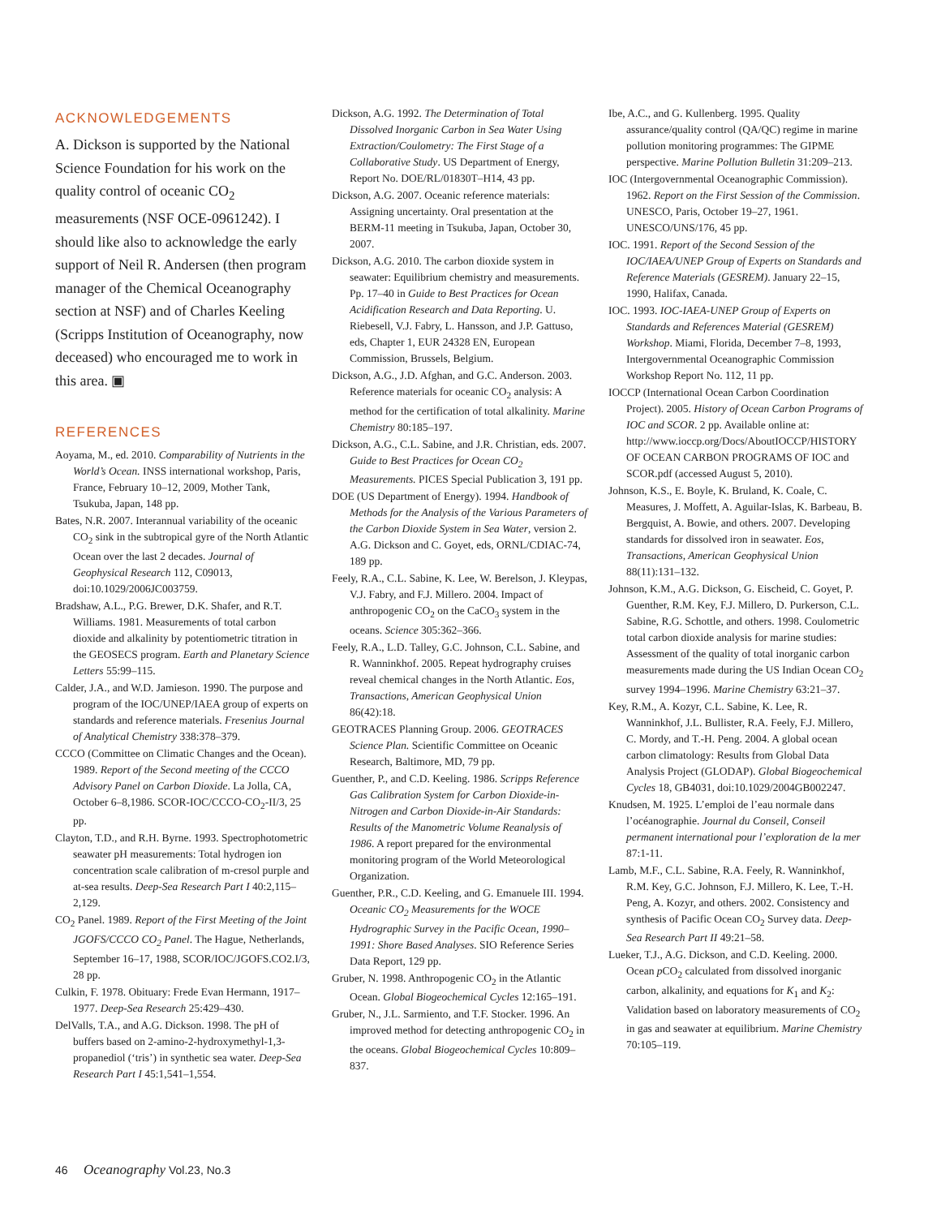ACKNOWLEDGEMENTS
A. Dickson is supported by the National Science Foundation for his work on the quality control of oceanic CO<sub>2</sub> measurements (NSF OCE-0961242). I should like also to acknowledge the early support of Neil R. Andersen (then program manager of the Chemical Oceanography section at NSF) and of Charles Keeling (Scripps Institution of Oceanography, now deceased) who encouraged me to work in this area. ▣
REFERENCES
Aoyama, M., ed. 2010. Comparability of Nutrients in the World’s Ocean. INSS international workshop, Paris, France, February 10–12, 2009, Mother Tank, Tsukuba, Japan, 148 pp.
Bates, N.R. 2007. Interannual variability of the oceanic CO<sub>2</sub> sink in the subtropical gyre of the North Atlantic Ocean over the last 2 decades. Journal of Geophysical Research 112, C09013, doi:10.1029/2006JC003759.
Bradshaw, A.L., P.G. Brewer, D.K. Shafer, and R.T. Williams. 1981. Measurements of total carbon dioxide and alkalinity by potentiometric titration in the GEOSECS program. Earth and Planetary Science Letters 55:99–115.
Calder, J.A., and W.D. Jamieson. 1990. The purpose and program of the IOC/UNEP/IAEA group of experts on standards and reference materials. Fresenius Journal of Analytical Chemistry 338:378–379.
CCCO (Committee on Climatic Changes and the Ocean). 1989. Report of the Second meeting of the CCCO Advisory Panel on Carbon Dioxide. La Jolla, CA, October 6–8,1986. SCOR-IOC/CCCO-CO<sub>2</sub>-II/3, 25 pp.
Clayton, T.D., and R.H. Byrne. 1993. Spectrophotometric seawater pH measurements: Total hydrogen ion concentration scale calibration of m-cresol purple and at-sea results. Deep-Sea Research Part I 40:2,115–2,129.
CO<sub>2</sub> Panel. 1989. Report of the First Meeting of the Joint JGOFS/CCCO CO<sub>2</sub> Panel. The Hague, Netherlands, September 16–17, 1988, SCOR/IOC/JGOFS.CO2.I/3, 28 pp.
Culkin, F. 1978. Obituary: Frede Evan Hermann, 1917–1977. Deep-Sea Research 25:429–430.
DelValls, T.A., and A.G. Dickson. 1998. The pH of buffers based on 2-amino-2-hydroxymethyl-1,3-propanediol (‘tris’) in synthetic sea water. Deep-Sea Research Part I 45:1,541–1,554.
Dickson, A.G. 1992. The Determination of Total Dissolved Inorganic Carbon in Sea Water Using Extraction/Coulometry: The First Stage of a Collaborative Study. US Department of Energy, Report No. DOE/RL/01830T–H14, 43 pp.
Dickson, A.G. 2007. Oceanic reference materials: Assigning uncertainty. Oral presentation at the BERM-11 meeting in Tsukuba, Japan, October 30, 2007.
Dickson, A.G. 2010. The carbon dioxide system in seawater: Equilibrium chemistry and measurements. Pp. 17–40 in Guide to Best Practices for Ocean Acidification Research and Data Reporting. U. Riebesell, V.J. Fabry, L. Hansson, and J.P. Gattuso, eds, Chapter 1, EUR 24328 EN, European Commission, Brussels, Belgium.
Dickson, A.G., J.D. Afghan, and G.C. Anderson. 2003. Reference materials for oceanic CO<sub>2</sub> analysis: A method for the certification of total alkalinity. Marine Chemistry 80:185–197.
Dickson, A.G., C.L. Sabine, and J.R. Christian, eds. 2007. Guide to Best Practices for Ocean CO<sub>2</sub> Measurements. PICES Special Publication 3, 191 pp.
DOE (US Department of Energy). 1994. Handbook of Methods for the Analysis of the Various Parameters of the Carbon Dioxide System in Sea Water, version 2. A.G. Dickson and C. Goyet, eds, ORNL/CDIAC-74, 189 pp.
Feely, R.A., C.L. Sabine, K. Lee, W. Berelson, J. Kleypas, V.J. Fabry, and F.J. Millero. 2004. Impact of anthropogenic CO<sub>2</sub> on the CaCO<sub>3</sub> system in the oceans. Science 305:362–366.
Feely, R.A., L.D. Talley, G.C. Johnson, C.L. Sabine, and R. Wanninkhof. 2005. Repeat hydrography cruises reveal chemical changes in the North Atlantic. Eos, Transactions, American Geophysical Union 86(42):18.
GEOTRACES Planning Group. 2006. GEOTRACES Science Plan. Scientific Committee on Oceanic Research, Baltimore, MD, 79 pp.
Guenther, P., and C.D. Keeling. 1986. Scripps Reference Gas Calibration System for Carbon Dioxide-in-Nitrogen and Carbon Dioxide-in-Air Standards: Results of the Manometric Volume Reanalysis of 1986. A report prepared for the environmental monitoring program of the World Meteorological Organization.
Guenther, P.R., C.D. Keeling, and G. Emanuele III. 1994. Oceanic CO<sub>2</sub> Measurements for the WOCE Hydrographic Survey in the Pacific Ocean, 1990–1991: Shore Based Analyses. SIO Reference Series Data Report, 129 pp.
Gruber, N. 1998. Anthropogenic CO<sub>2</sub> in the Atlantic Ocean. Global Biogeochemical Cycles 12:165–191.
Gruber, N., J.L. Sarmiento, and T.F. Stocker. 1996. An improved method for detecting anthropogenic CO<sub>2</sub> in the oceans. Global Biogeochemical Cycles 10:809–837.
Ibe, A.C., and G. Kullenberg. 1995. Quality assurance/quality control (QA/QC) regime in marine pollution monitoring programmes: The GIPME perspective. Marine Pollution Bulletin 31:209–213.
IOC (Intergovernmental Oceanographic Commission). 1962. Report on the First Session of the Commission. UNESCO, Paris, October 19–27, 1961. UNESCO/UNS/176, 45 pp.
IOC. 1991. Report of the Second Session of the IOC/IAEA/UNEP Group of Experts on Standards and Reference Materials (GESREM). January 22–15, 1990, Halifax, Canada.
IOC. 1993. IOC-IAEA-UNEP Group of Experts on Standards and References Material (GESREM) Workshop. Miami, Florida, December 7–8, 1993, Intergovernmental Oceanographic Commission Workshop Report No. 112, 11 pp.
IOCCP (International Ocean Carbon Coordination Project). 2005. History of Ocean Carbon Programs of IOC and SCOR. 2 pp. Available online at: http://www.ioccp.org/Docs/AboutIOCCP/HISTORY OF OCEAN CARBON PROGRAMS OF IOC and SCOR.pdf (accessed August 5, 2010).
Johnson, K.S., E. Boyle, K. Bruland, K. Coale, C. Measures, J. Moffett, A. Aguilar-Islas, K. Barbeau, B. Bergquist, A. Bowie, and others. 2007. Developing standards for dissolved iron in seawater. Eos, Transactions, American Geophysical Union 88(11):131–132.
Johnson, K.M., A.G. Dickson, G. Eischeid, C. Goyet, P. Guenther, R.M. Key, F.J. Millero, D. Purkerson, C.L. Sabine, R.G. Schottle, and others. 1998. Coulometric total carbon dioxide analysis for marine studies: Assessment of the quality of total inorganic carbon measurements made during the US Indian Ocean CO<sub>2</sub> survey 1994–1996. Marine Chemistry 63:21–37.
Key, R.M., A. Kozyr, C.L. Sabine, K. Lee, R. Wanninkhof, J.L. Bullister, R.A. Feely, F.J. Millero, C. Mordy, and T.-H. Peng. 2004. A global ocean carbon climatology: Results from Global Data Analysis Project (GLODAP). Global Biogeochemical Cycles 18, GB4031, doi:10.1029/2004GB002247.
Knudsen, M. 1925. L’emploi de l’eau normale dans l’océanographie. Journal du Conseil, Conseil permanent international pour l’exploration de la mer 87:1-11.
Lamb, M.F., C.L. Sabine, R.A. Feely, R. Wanninkhof, R.M. Key, G.C. Johnson, F.J. Millero, K. Lee, T.-H. Peng, A. Kozyr, and others. 2002. Consistency and synthesis of Pacific Ocean CO<sub>2</sub> Survey data. Deep-Sea Research Part II 49:21–58.
Lueker, T.J., A.G. Dickson, and C.D. Keeling. 2000. Ocean p CO<sub>2</sub> calculated from dissolved inorganic carbon, alkalinity, and equations for K<sub>1</sub> and K<sub>2</sub>: Validation based on laboratory measurements of CO<sub>2</sub> in gas and seawater at equilibrium. Marine Chemistry 70:105–119.
46 Oceanography Vol.23, No.3